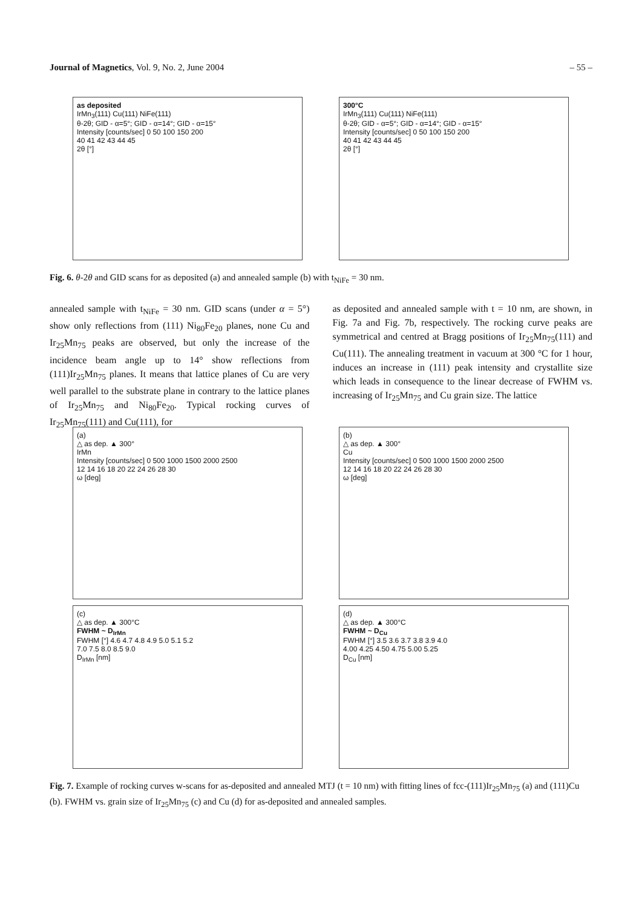Journal of Magnetics, Vol. 9, No. 2, June 2004 – 55 –
as deposited
IrMn<sub>3</sub>(111) Cu(111) NiFe(111)
θ-2θ; GID - α=5°; GID - α=14°; GID - α=15°
Intensity [counts/sec] 0 50 100 150 200
40 41 42 43 44 45
2θ [°]
300°C
IrMn<sub>3</sub>(111) Cu(111) NiFe(111)
θ-2θ; GID - α=5°; GID - α=14°; GID - α=15°
Intensity [counts/sec] 0 50 100 150 200
40 41 42 43 44 45
2θ [°]
Fig. 6. θ-2θ and GID scans for as deposited (a) and annealed sample (b) with t<sub>NiFe</sub> = 30 nm.
annealed sample with t<sub>NiFe</sub> = 30 nm. GID scans (under α = 5°) show only reflections from (111) Ni<sub>80</sub>Fe<sub>20</sub> planes, none Cu and Ir<sub>25</sub>Mn<sub>75</sub> peaks are observed, but only the increase of the incidence beam angle up to 14° show reflections from (111)Ir<sub>25</sub>Mn<sub>75</sub> planes. It means that lattice planes of Cu are very well parallel to the substrate plane in contrary to the lattice planes of Ir<sub>25</sub>Mn<sub>75</sub> and Ni<sub>80</sub>Fe<sub>20</sub>. Typical rocking curves of Ir<sub>25</sub>Mn<sub>75</sub>(111) and Cu(111), for
as deposited and annealed sample with t = 10 nm, are shown, in Fig. 7a and Fig. 7b, respectively. The rocking curve peaks are symmetrical and centred at Bragg positions of Ir<sub>25</sub>Mn<sub>75</sub>(111) and Cu(111). The annealing treatment in vacuum at 300 °C for 1 hour, induces an increase in (111) peak intensity and crystallite size which leads in consequence to the linear decrease of FWHM vs. increasing of Ir<sub>25</sub>Mn<sub>75</sub> and Cu grain size. The lattice
(a)
△ as dep. ▲ 300°
IrMn
Intensity [counts/sec] 0 500 1000 1500 2000 2500
12 14 16 18 20 22 24 26 28 30
ω [deg]
(b)
△ as dep. ▲ 300°
Cu
Intensity [counts/sec] 0 500 1000 1500 2000 2500
12 14 16 18 20 22 24 26 28 30
ω [deg]
(c)
△ as dep. ▲ 300°C
FWHM ~ D<sub>IrMn</sub>
FWHM [°] 4.6 4.7 4.8 4.9 5.0 5.1 5.2
7.0 7.5 8.0 8.5 9.0
D<sub>IrMn</sub> [nm]
(d)
△ as dep. ▲ 300°C
FWHM ~ D<sub>Cu</sub>
FWHM [°] 3.5 3.6 3.7 3.8 3.9 4.0
4.00 4.25 4.50 4.75 5.00 5.25
D<sub>Cu</sub> [nm]
Fig. 7. Example of rocking curves w-scans for as-deposited and annealed MTJ (t = 10 nm) with fitting lines of fcc-(111)Ir<sub>25</sub>Mn<sub>75</sub> (a) and (111)Cu (b). FWHM vs. grain size of Ir<sub>25</sub>Mn<sub>75</sub> (c) and Cu (d) for as-deposited and annealed samples.